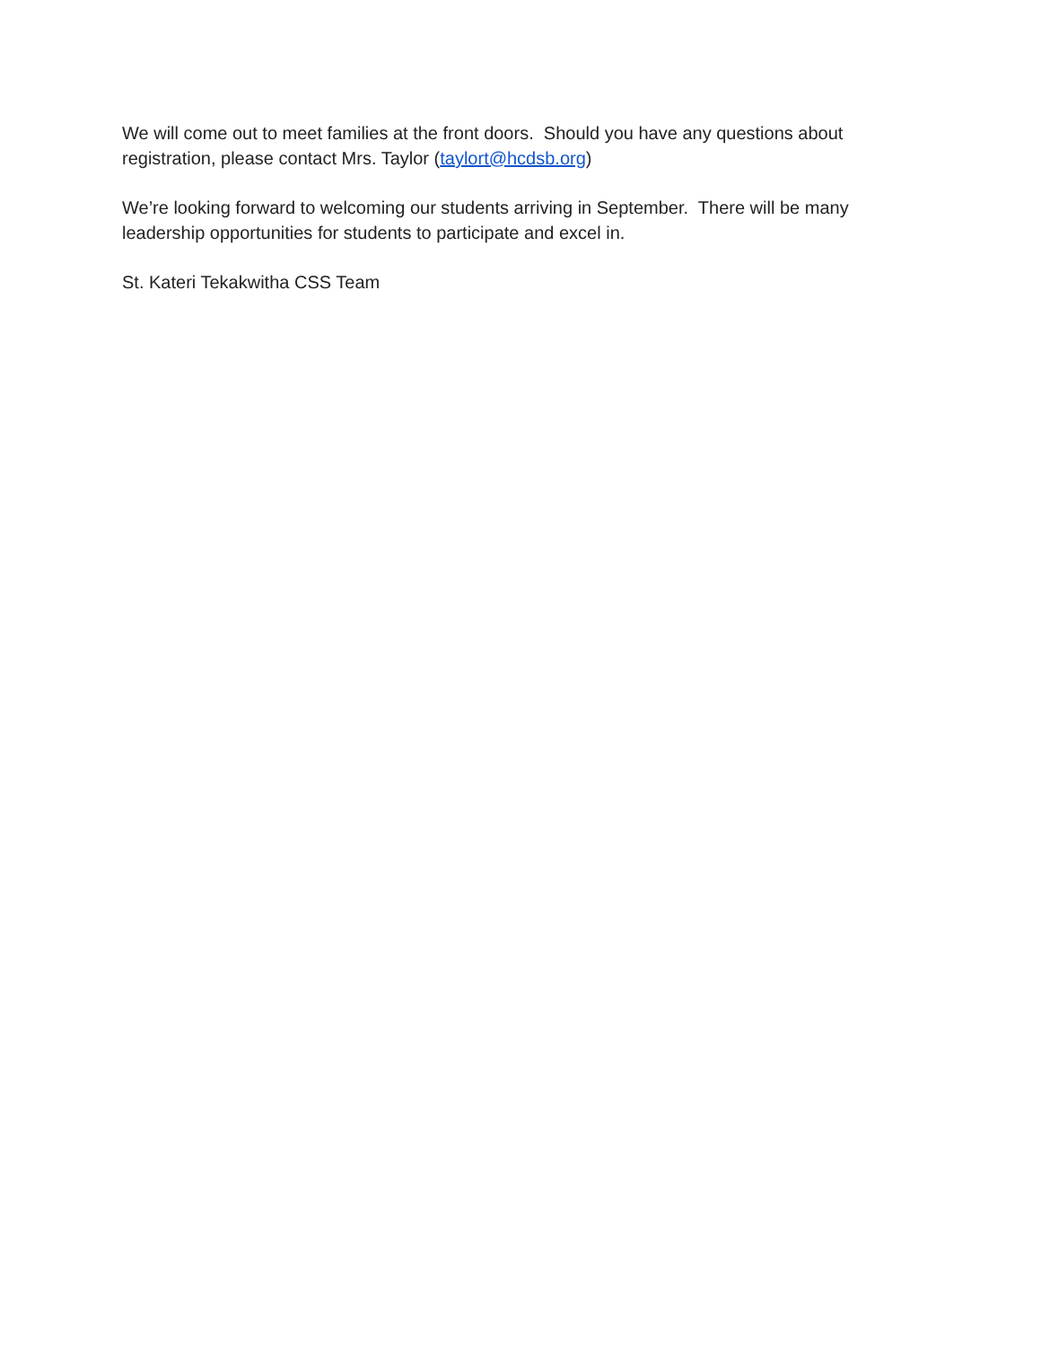We will come out to meet families at the front doors. Should you have any questions about registration, please contact Mrs. Taylor (taylort@hcdsb.org)
We’re looking forward to welcoming our students arriving in September. There will be many leadership opportunities for students to participate and excel in.
St. Kateri Tekakwitha CSS Team